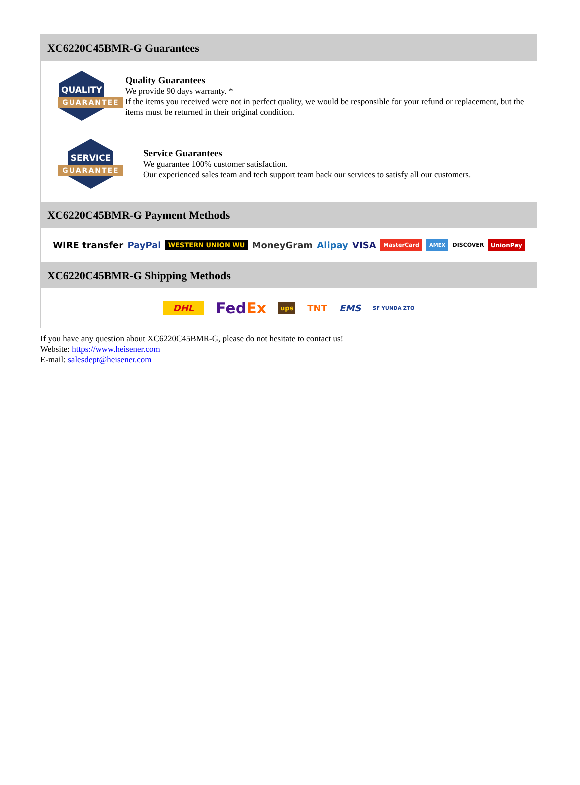XC6220C45BMR-G Guarantees
QUALITY
GUARANTEE
Quality Guarantees
We provide 90 days warranty. *
If the items you received were not in perfect quality, we would be responsible for your refund or replacement, but the items must be returned in their original condition.
SERVICE
GUARANTEE
Service Guarantees
We guarantee 100% customer satisfaction.
Our experienced sales team and tech support team back our services to satisfy all our customers.
XC6220C45BMR-G Payment Methods
WIRE transfer PayPal WESTERN UNION WU MoneyGram Alipay VISA MasterCard AMEX DISCOVER UnionPay
XC6220C45BMR-G Shipping Methods
DHL FedEx ups TNT EMS SF YUNDA ZTO
If you have any question about XC6220C45BMR-G, please do not hesitate to contact us!
Website: https://www.heisener.com
E-mail: salesdept@heisener.com